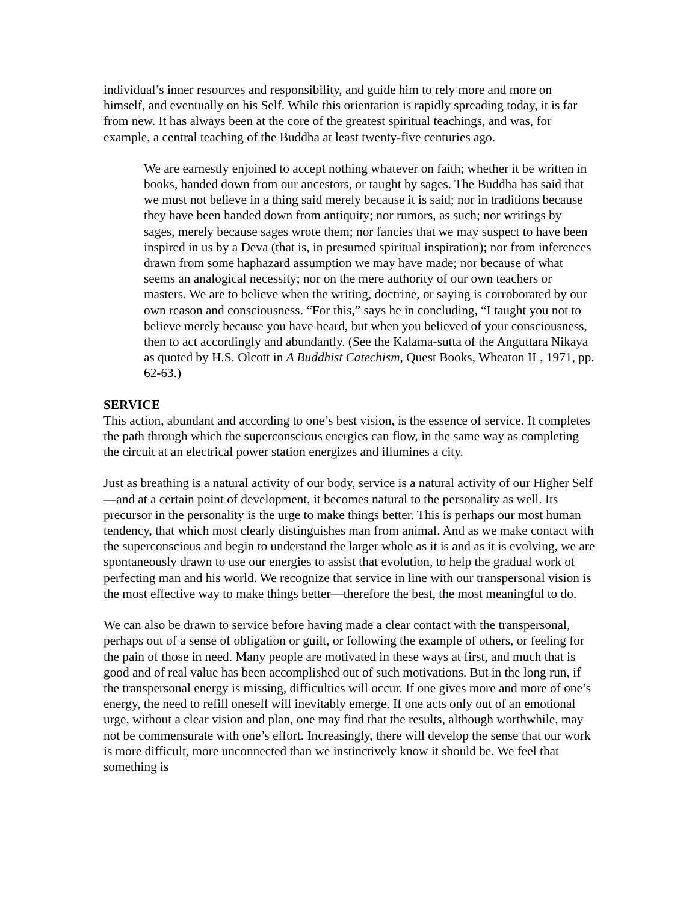individual’s inner resources and responsibility, and guide him to rely more and more on himself, and eventually on his Self. While this orientation is rapidly spreading today, it is far from new. It has always been at the core of the greatest spiritual teachings, and was, for example, a central teaching of the Buddha at least twenty-five centuries ago.
We are earnestly enjoined to accept nothing whatever on faith; whether it be written in books, handed down from our ancestors, or taught by sages. The Buddha has said that we must not believe in a thing said merely because it is said; nor in traditions because they have been handed down from antiquity; nor rumors, as such; nor writings by sages, merely because sages wrote them; nor fancies that we may suspect to have been inspired in us by a Deva (that is, in presumed spiritual inspiration); nor from inferences drawn from some haphazard assumption we may have made; nor because of what seems an analogical necessity; nor on the mere authority of our own teachers or masters. We are to believe when the writing, doctrine, or saying is corroborated by our own reason and consciousness. “For this,” says he in concluding, “I taught you not to believe merely because you have heard, but when you believed of your consciousness, then to act accordingly and abundantly. (See the Kalama-sutta of the Anguttara Nikaya as quoted by H.S. Olcott in A Buddhist Catechism, Quest Books, Wheaton IL, 1971, pp. 62-63.)
SERVICE
This action, abundant and according to one’s best vision, is the essence of service. It completes the path through which the superconscious energies can flow, in the same way as completing the circuit at an electrical power station energizes and illumines a city.
Just as breathing is a natural activity of our body, service is a natural activity of our Higher Self—and at a certain point of development, it becomes natural to the personality as well. Its precursor in the personality is the urge to make things better. This is perhaps our most human tendency, that which most clearly distinguishes man from animal. And as we make contact with the superconscious and begin to understand the larger whole as it is and as it is evolving, we are spontaneously drawn to use our energies to assist that evolution, to help the gradual work of perfecting man and his world. We recognize that service in line with our transpersonal vision is the most effective way to make things better—therefore the best, the most meaningful to do.
We can also be drawn to service before having made a clear contact with the transpersonal, perhaps out of a sense of obligation or guilt, or following the example of others, or feeling for the pain of those in need. Many people are motivated in these ways at first, and much that is good and of real value has been accomplished out of such motivations. But in the long run, if the transpersonal energy is missing, difficulties will occur. If one gives more and more of one’s energy, the need to refill oneself will inevitably emerge. If one acts only out of an emotional urge, without a clear vision and plan, one may find that the results, although worthwhile, may not be commensurate with one’s effort. Increasingly, there will develop the sense that our work is more difficult, more unconnected than we instinctively know it should be. We feel that something is